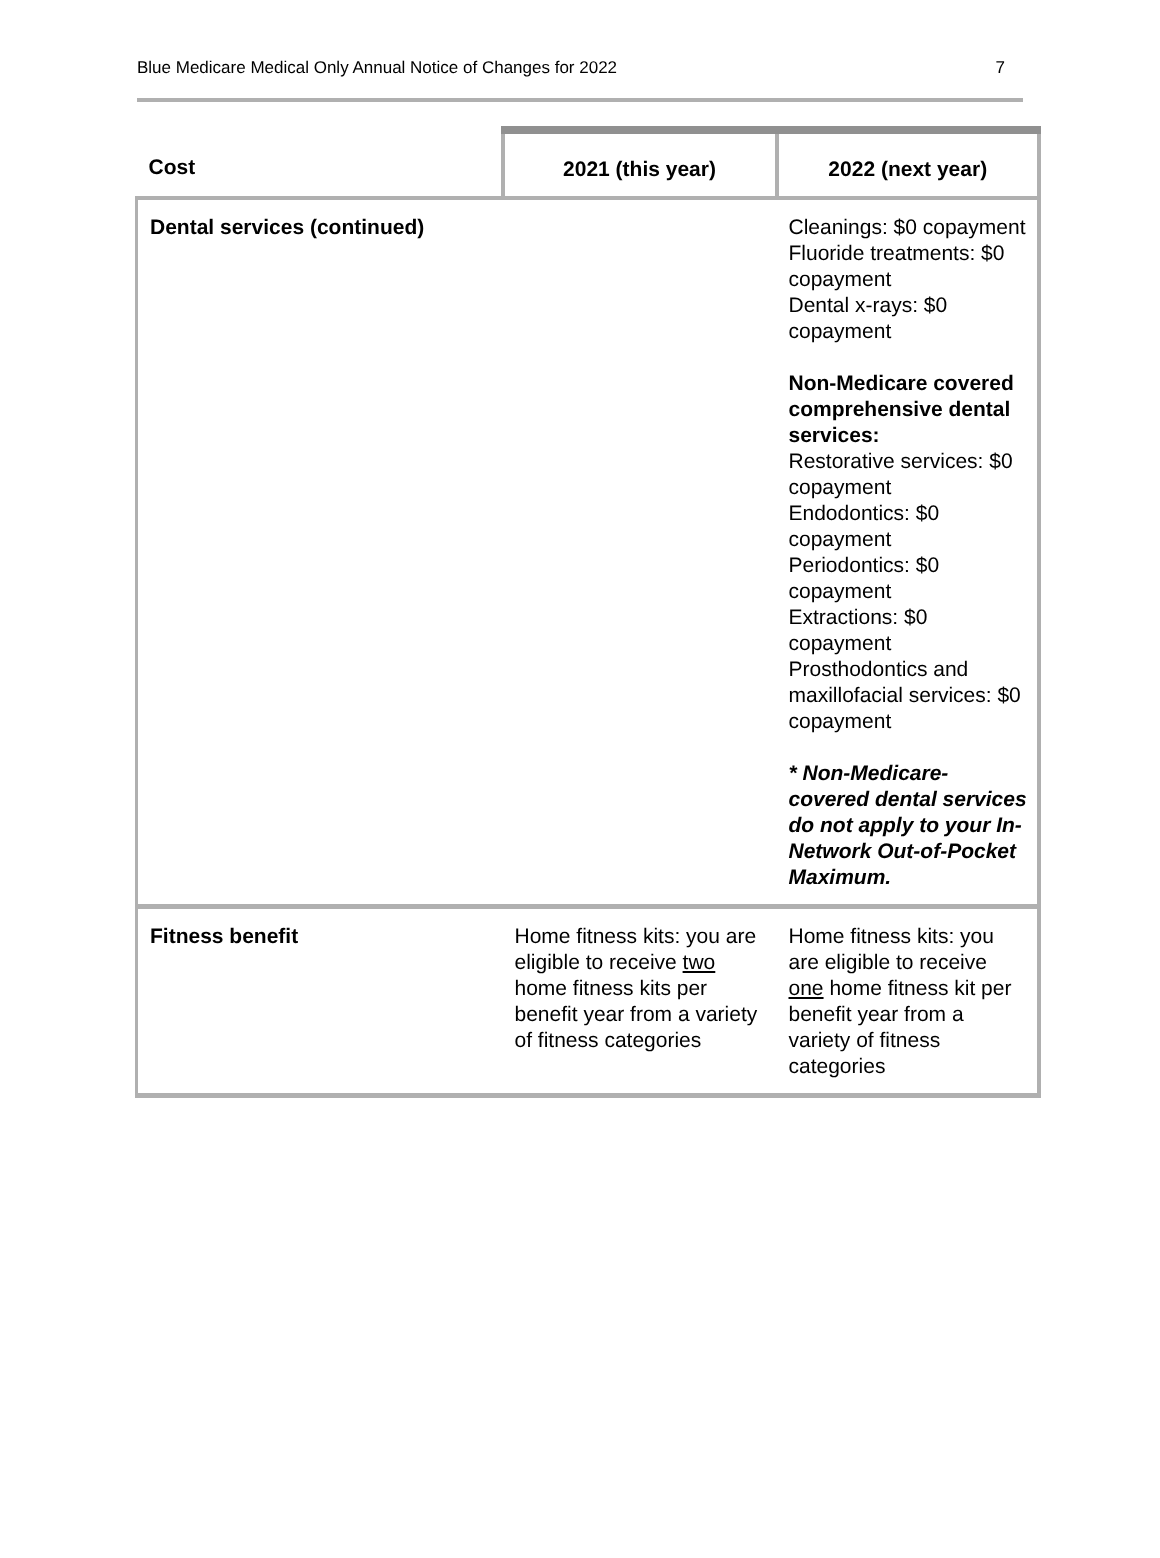Blue Medicare Medical Only Annual Notice of Changes for 2022 7
| Cost | 2021 (this year) | 2022 (next year) |
| --- | --- | --- |
| Dental services (continued) | | Cleanings: $0 copayment Fluoride treatments: $0 copayment Dental x-rays: $0 copayment Non-Medicare covered comprehensive dental services: Restorative services: $0 copayment Endodontics: $0 copayment Periodontics: $0 copayment Extractions: $0 copayment Prosthodontics and maxillofacial services: $0 copayment * Non-Medicare-covered dental services do not apply to your In-Network Out-of-Pocket Maximum. |
| Fitness benefit | Home fitness kits: you are eligible to receive two home fitness kits per benefit year from a variety of fitness categories | Home fitness kits: you are eligible to receive one home fitness kit per benefit year from a variety of fitness categories |